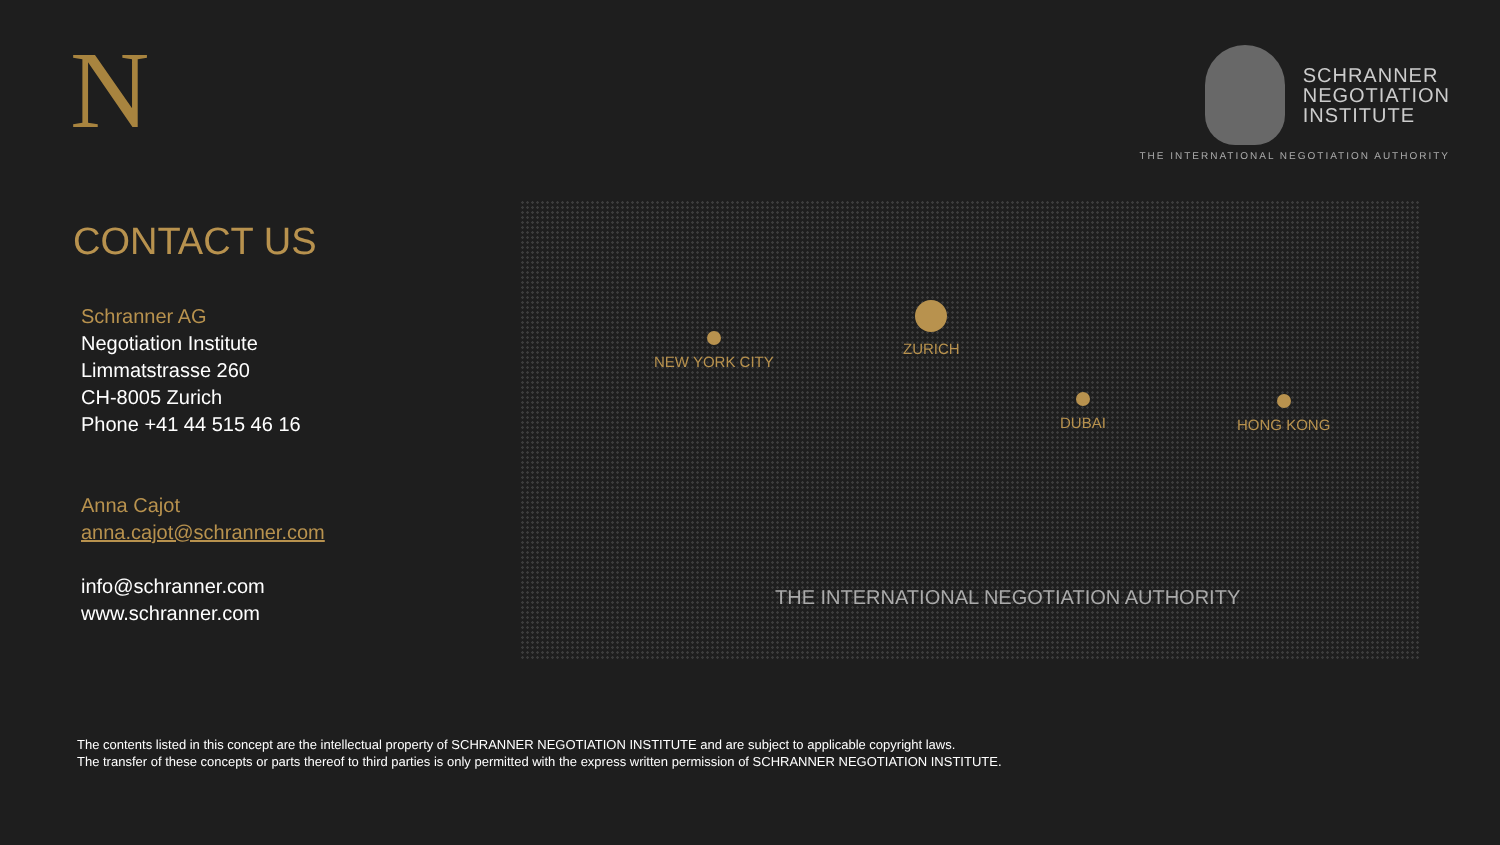N
SCHRANNER
NEGOTIATION
INSTITUTE
THE INTERNATIONAL NEGOTIATION AUTHORITY
CONTACT US
Schranner AG
Negotiation Institute
Limmatstrasse 260
CH-8005 Zurich
Phone +41 44 515 46 16
Anna Cajot
anna.cajot@schranner.com
info@schranner.com
www.schranner.com
NEW YORK CITY
ZURICH
DUBAI HONG KONG
THE INTERNATIONAL NEGOTIATION AUTHORITY
The contents listed in this concept are the intellectual property of SCHRANNER NEGOTIATION INSTITUTE and are subject to applicable copyright laws.
The transfer of these concepts or parts thereof to third parties is only permitted with the express written permission of SCHRANNER NEGOTIATION INSTITUTE.